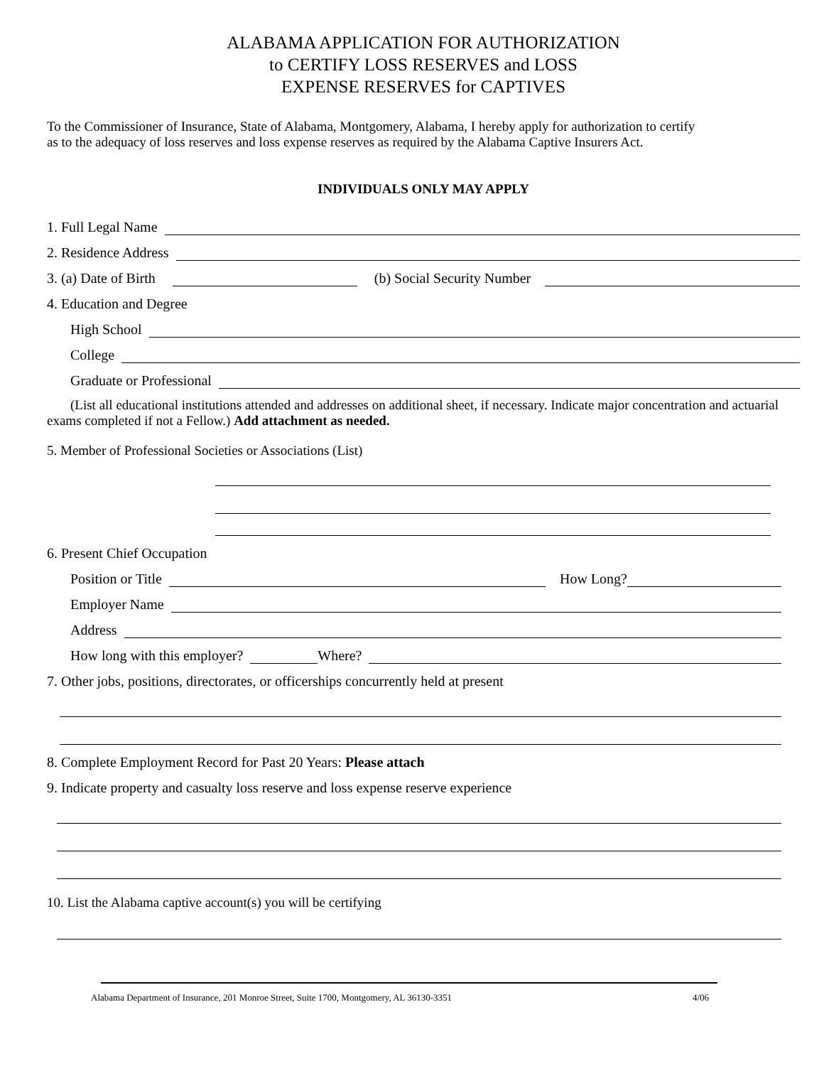ALABAMA APPLICATION FOR AUTHORIZATION
to CERTIFY LOSS RESERVES and LOSS
EXPENSE RESERVES for CAPTIVES
To the Commissioner of Insurance, State of Alabama, Montgomery, Alabama, I hereby apply for authorization to certify
as to the adequacy of loss reserves and loss expense reserves as required by the Alabama Captive Insurers Act.
INDIVIDUALS ONLY MAY APPLY
1. Full Legal Name
2. Residence Address
3. (a) Date of Birth (b) Social Security Number
4. Education and Degree
High School
College
Graduate or Professional
(List all educational institutions attended and addresses on additional sheet, if necessary. Indicate major concentration and actuarial exams completed if not a Fellow.) Add attachment as needed.
5. Member of Professional Societies or Associations (List)
6. Present Chief Occupation
Position or Title How Long?
Employer Name
Address
How long with this employer? Where?
7. Other jobs, positions, directorates, or officerships concurrently held at present
8. Complete Employment Record for Past 20 Years: Please attach
9. Indicate property and casualty loss reserve and loss expense reserve experience
10. List the Alabama captive account(s) you will be certifying
Alabama Department of Insurance, 201 Monroe Street, Suite 1700, Montgomery, AL 36130-3351 4/06